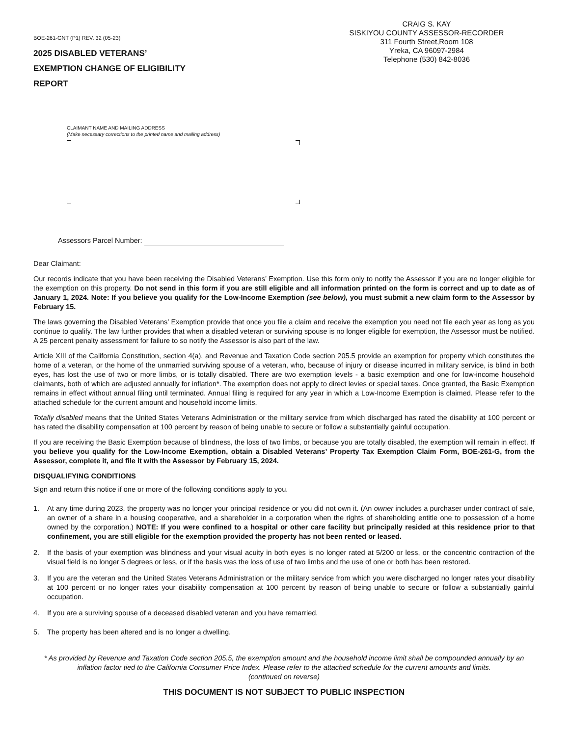BOE-261-GNT (P1) REV. 32 (05-23)
2025 DISABLED VETERANS’
EXEMPTION CHANGE OF ELIGIBILITY
REPORT
CRAIG S. KAY
SISKIYOU COUNTY ASSESSOR-RECORDER
311 Fourth Street,Room 108
Yreka, CA 96097-2984
Telephone (530) 842-8036
CLAIMANT NAME AND MAILING ADDRESS
(Make necessary corrections to the printed name and mailing address)
Assessors Parcel Number:
Dear Claimant:
Our records indicate that you have been receiving the Disabled Veterans’ Exemption. Use this form only to notify the Assessor if you are no longer eligible for the exemption on this property. Do not send in this form if you are still eligible and all information printed on the form is correct and up to date as of January 1, 2024. Note: If you believe you qualify for the Low-Income Exemption (see below), you must submit a new claim form to the Assessor by February 15.
The laws governing the Disabled Veterans’ Exemption provide that once you file a claim and receive the exemption you need not file each year as long as you continue to qualify. The law further provides that when a disabled veteran or surviving spouse is no longer eligible for exemption, the Assessor must be notified. A 25 percent penalty assessment for failure to so notify the Assessor is also part of the law.
Article XIII of the California Constitution, section 4(a), and Revenue and Taxation Code section 205.5 provide an exemption for property which constitutes the home of a veteran, or the home of the unmarried surviving spouse of a veteran, who, because of injury or disease incurred in military service, is blind in both eyes, has lost the use of two or more limbs, or is totally disabled. There are two exemption levels - a basic exemption and one for low-income household claimants, both of which are adjusted annually for inflation*. The exemption does not apply to direct levies or special taxes. Once granted, the Basic Exemption remains in effect without annual filing until terminated. Annual filing is required for any year in which a Low-Income Exemption is claimed. Please refer to the attached schedule for the current amount and household income limits.
Totally disabled means that the United States Veterans Administration or the military service from which discharged has rated the disability at 100 percent or has rated the disability compensation at 100 percent by reason of being unable to secure or follow a substantially gainful occupation.
If you are receiving the Basic Exemption because of blindness, the loss of two limbs, or because you are totally disabled, the exemption will remain in effect. If you believe you qualify for the Low-Income Exemption, obtain a Disabled Veterans’ Property Tax Exemption Claim Form, BOE-261-G, from the Assessor, complete it, and file it with the Assessor by February 15, 2024.
DISQUALIFYING CONDITIONS
Sign and return this notice if one or more of the following conditions apply to you.
1. At any time during 2023, the property was no longer your principal residence or you did not own it. (An owner includes a purchaser under contract of sale, an owner of a share in a housing cooperative, and a shareholder in a corporation when the rights of shareholding entitle one to possession of a home owned by the corporation.) NOTE: If you were confined to a hospital or other care facility but principally resided at this residence prior to that confinement, you are still eligible for the exemption provided the property has not been rented or leased.
2. If the basis of your exemption was blindness and your visual acuity in both eyes is no longer rated at 5/200 or less, or the concentric contraction of the visual field is no longer 5 degrees or less, or if the basis was the loss of use of two limbs and the use of one or both has been restored.
3. If you are the veteran and the United States Veterans Administration or the military service from which you were discharged no longer rates your disability at 100 percent or no longer rates your disability compensation at 100 percent by reason of being unable to secure or follow a substantially gainful occupation.
4. If you are a surviving spouse of a deceased disabled veteran and you have remarried.
5. The property has been altered and is no longer a dwelling.
* As provided by Revenue and Taxation Code section 205.5, the exemption amount and the household income limit shall be compounded annually by an inflation factor tied to the California Consumer Price Index. Please refer to the attached schedule for the current amounts and limits.
(continued on reverse)
THIS DOCUMENT IS NOT SUBJECT TO PUBLIC INSPECTION